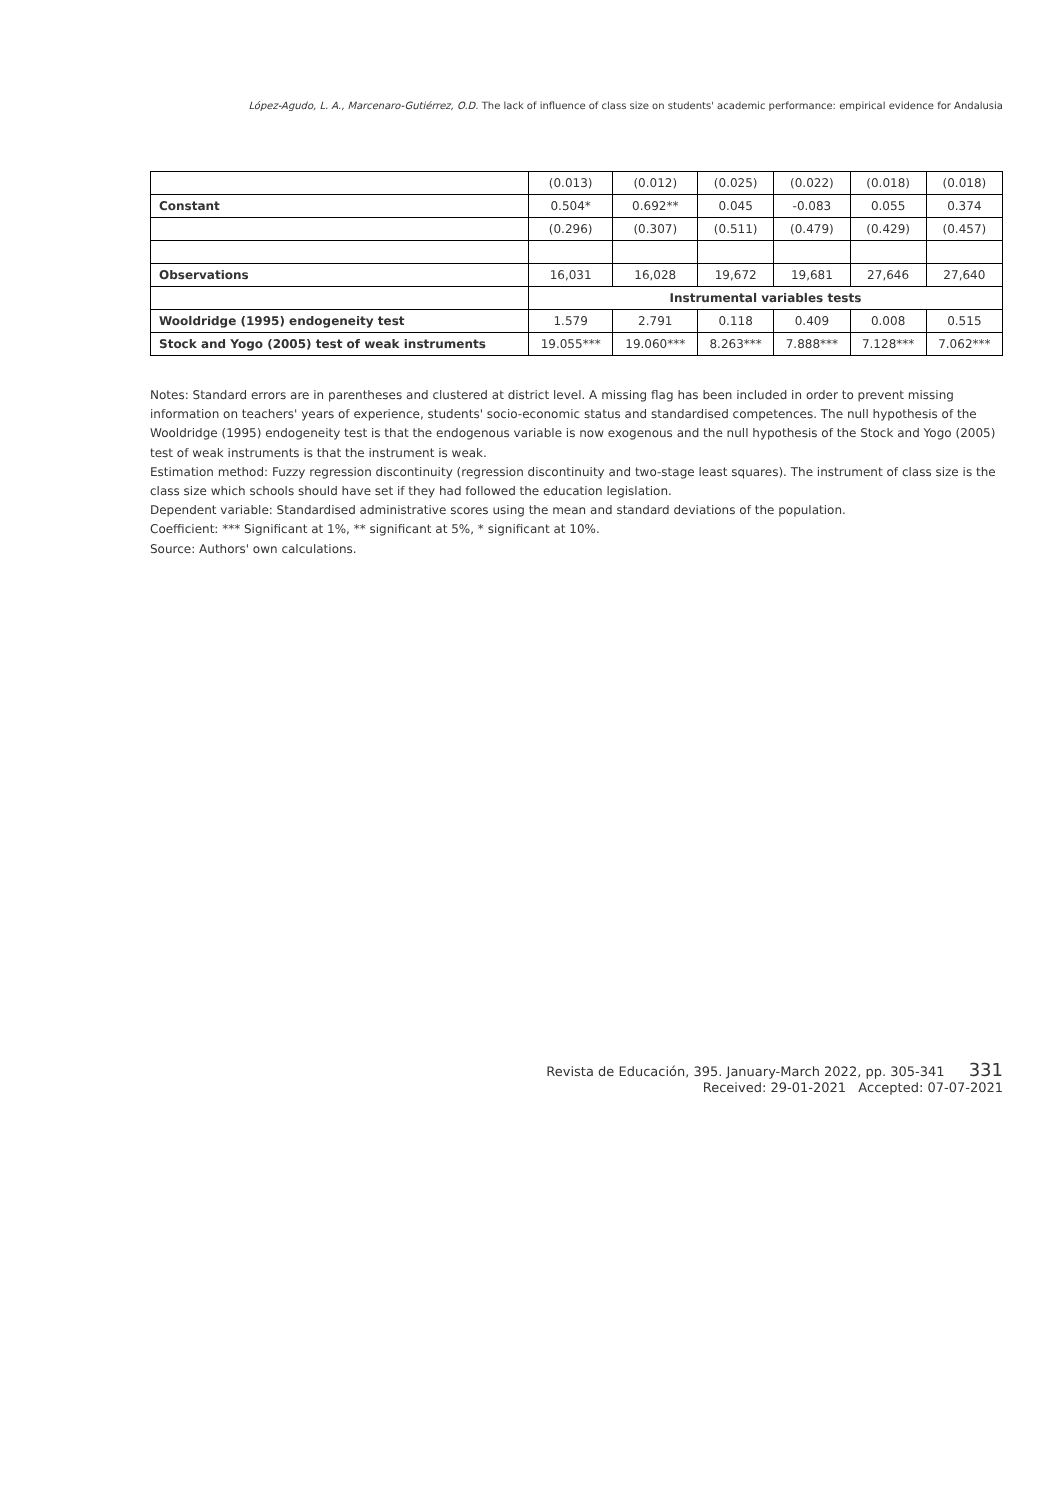López-Agudo, L. A., Marcenaro-Gutiérrez, O.D. The lack of influence of class size on students' academic performance: empirical evidence for Andalusia
| | (0.013) | (0.012) | (0.025) | (0.022) | (0.018) | (0.018) |
| Constant | 0.504* | 0.692** | 0.045 | -0.083 | 0.055 | 0.374 |
| | (0.296) | (0.307) | (0.511) | (0.479) | (0.429) | (0.457) |
| Observations | 16,031 | 16,028 | 19,672 | 19,681 | 27,646 | 27,640 |
| | Instrumental variables tests | | | | | |
| Wooldridge (1995) endogeneity test | 1.579 | 2.791 | 0.118 | 0.409 | 0.008 | 0.515 |
| Stock and Yogo (2005) test of weak instruments | 19.055*** | 19.060*** | 8.263*** | 7.888*** | 7.128*** | 7.062*** |
Notes: Standard errors are in parentheses and clustered at district level. A missing flag has been included in order to prevent missing information on teachers' years of experience, students' socio-economic status and standardised competences. The null hypothesis of the Wooldridge (1995) endogeneity test is that the endogenous variable is now exogenous and the null hypothesis of the Stock and Yogo (2005) test of weak instruments is that the instrument is weak.
Estimation method: Fuzzy regression discontinuity (regression discontinuity and two-stage least squares). The instrument of class size is the class size which schools should have set if they had followed the education legislation.
Dependent variable: Standardised administrative scores using the mean and standard deviations of the population.
Coefficient: *** Significant at 1%, ** significant at 5%, * significant at 10%.
Source: Authors' own calculations.
Revista de Educación, 395. January-March 2022, pp. 305-341 331
Received: 29-01-2021 Accepted: 07-07-2021